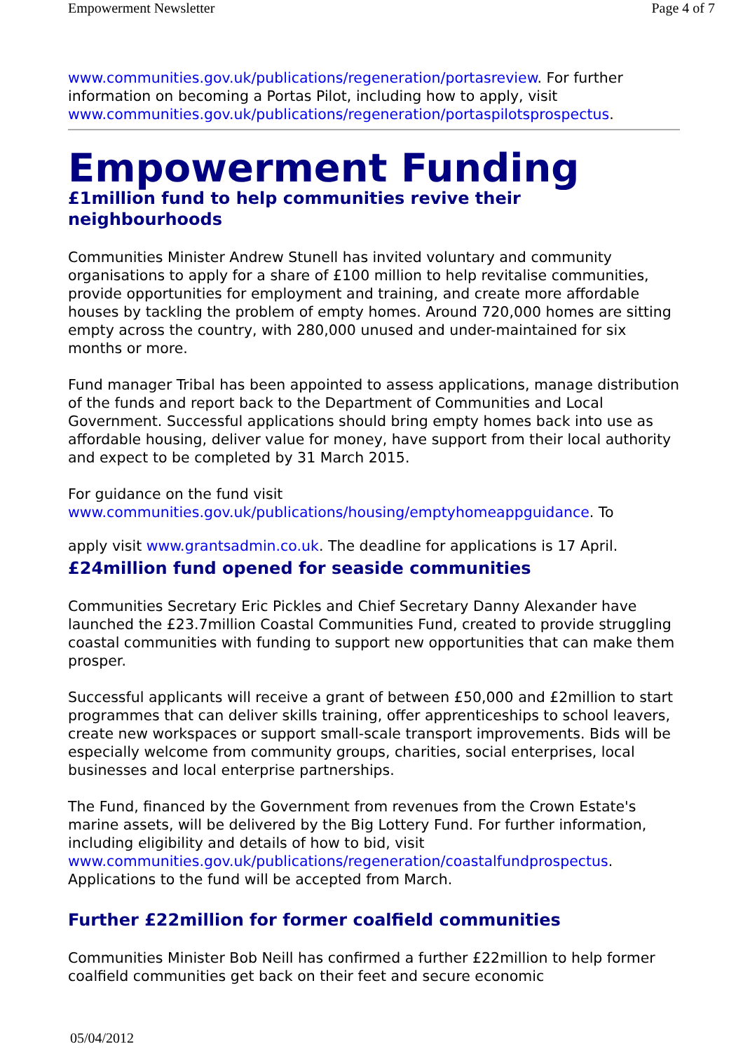Empowerment Newsletter Page 4 of 7
www.communities.gov.uk/publications/regeneration/portasreview. For further information on becoming a Portas Pilot, including how to apply, visit www.communities.gov.uk/publications/regeneration/portaspilotsprospectus.
Empowerment Funding
£1million fund to help communities revive their neighbourhoods
Communities Minister Andrew Stunell has invited voluntary and community organisations to apply for a share of £100 million to help revitalise communities, provide opportunities for employment and training, and create more affordable houses by tackling the problem of empty homes. Around 720,000 homes are sitting empty across the country, with 280,000 unused and under-maintained for six months or more.
Fund manager Tribal has been appointed to assess applications, manage distribution of the funds and report back to the Department of Communities and Local Government. Successful applications should bring empty homes back into use as affordable housing, deliver value for money, have support from their local authority and expect to be completed by 31 March 2015.
For guidance on the fund visit www.communities.gov.uk/publications/housing/emptyhomeappguidance. To
apply visit www.grantsadmin.co.uk. The deadline for applications is 17 April.
£24million fund opened for seaside communities
Communities Secretary Eric Pickles and Chief Secretary Danny Alexander have launched the £23.7million Coastal Communities Fund, created to provide struggling coastal communities with funding to support new opportunities that can make them prosper.
Successful applicants will receive a grant of between £50,000 and £2million to start programmes that can deliver skills training, offer apprenticeships to school leavers, create new workspaces or support small-scale transport improvements. Bids will be especially welcome from community groups, charities, social enterprises, local businesses and local enterprise partnerships.
The Fund, financed by the Government from revenues from the Crown Estate's marine assets, will be delivered by the Big Lottery Fund. For further information, including eligibility and details of how to bid, visit www.communities.gov.uk/publications/regeneration/coastalfundprospectus. Applications to the fund will be accepted from March.
Further £22million for former coalfield communities
Communities Minister Bob Neill has confirmed a further £22million to help former coalfield communities get back on their feet and secure economic
05/04/2012